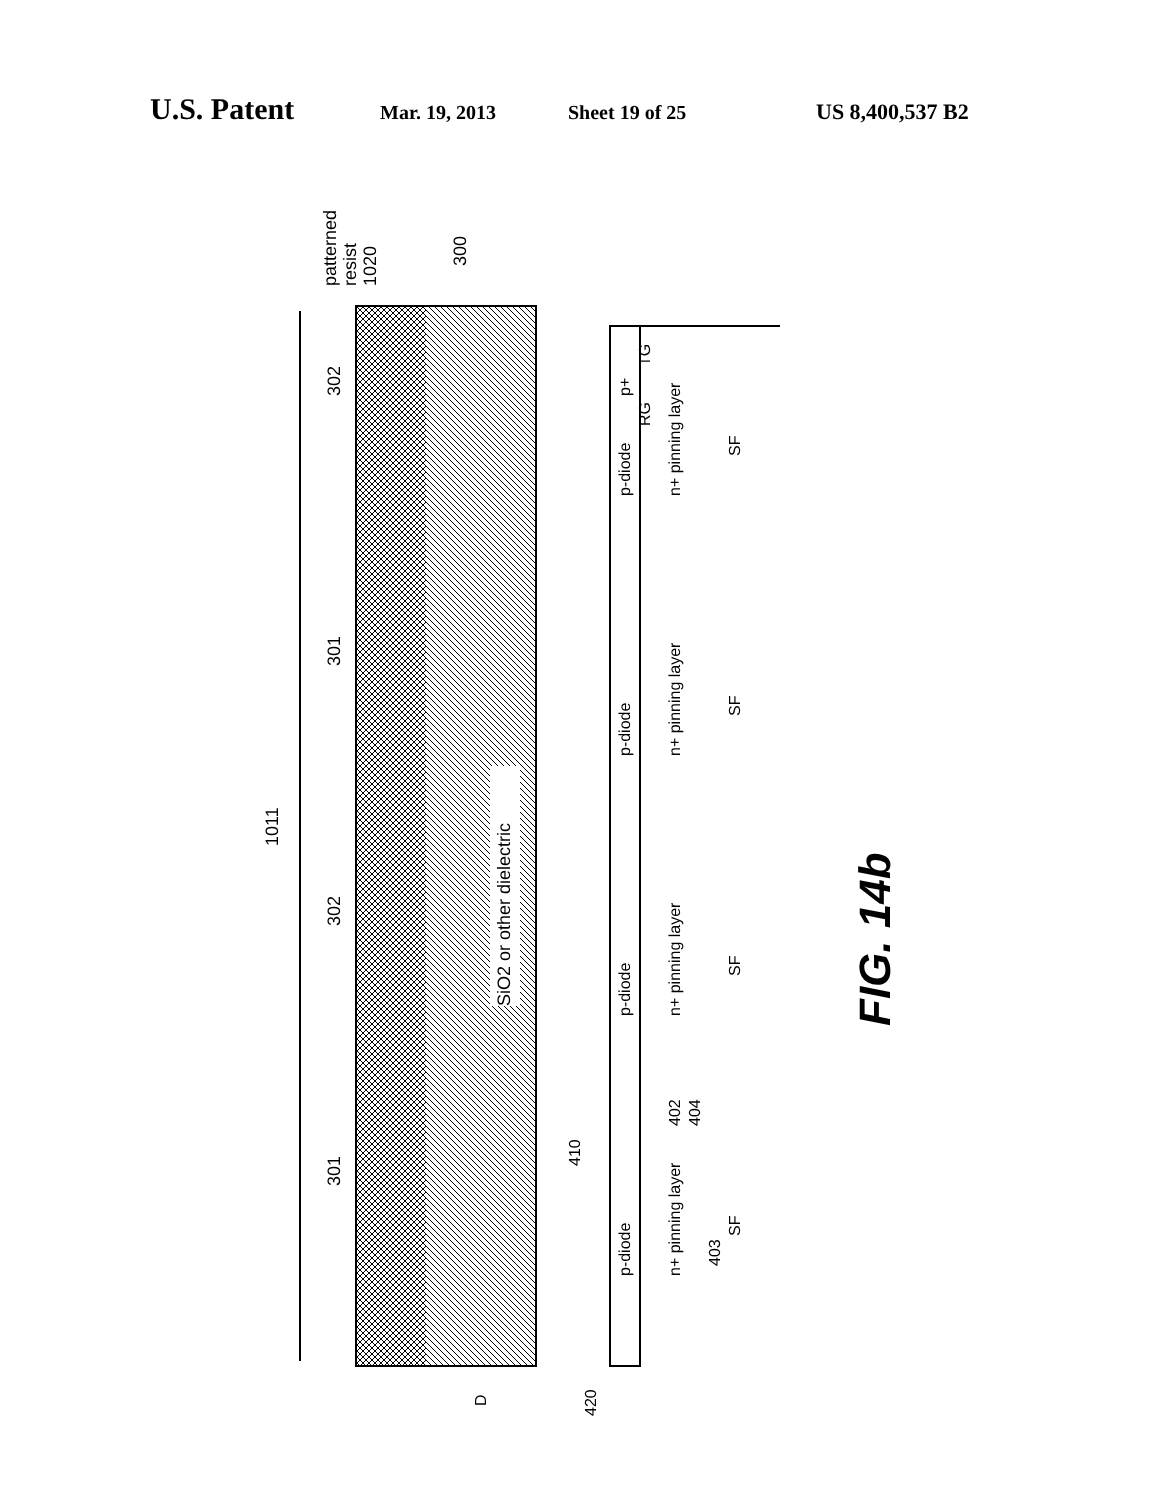U.S. Patent Mar. 19, 2013 Sheet 19 of 25 US 8,400,537 B2
SiO2 or other dielectric
1011
302
301
302
301
patterned
resist
1020
300
p-diode
p-diode
p-diode
p-diode
n+ pinning layer
n+ pinning layer
n+ pinning layer
n+ pinning layer
TG
RG
p+
SF
SF
SF
SF
410
402
404
403
D
420
FIG. 14b